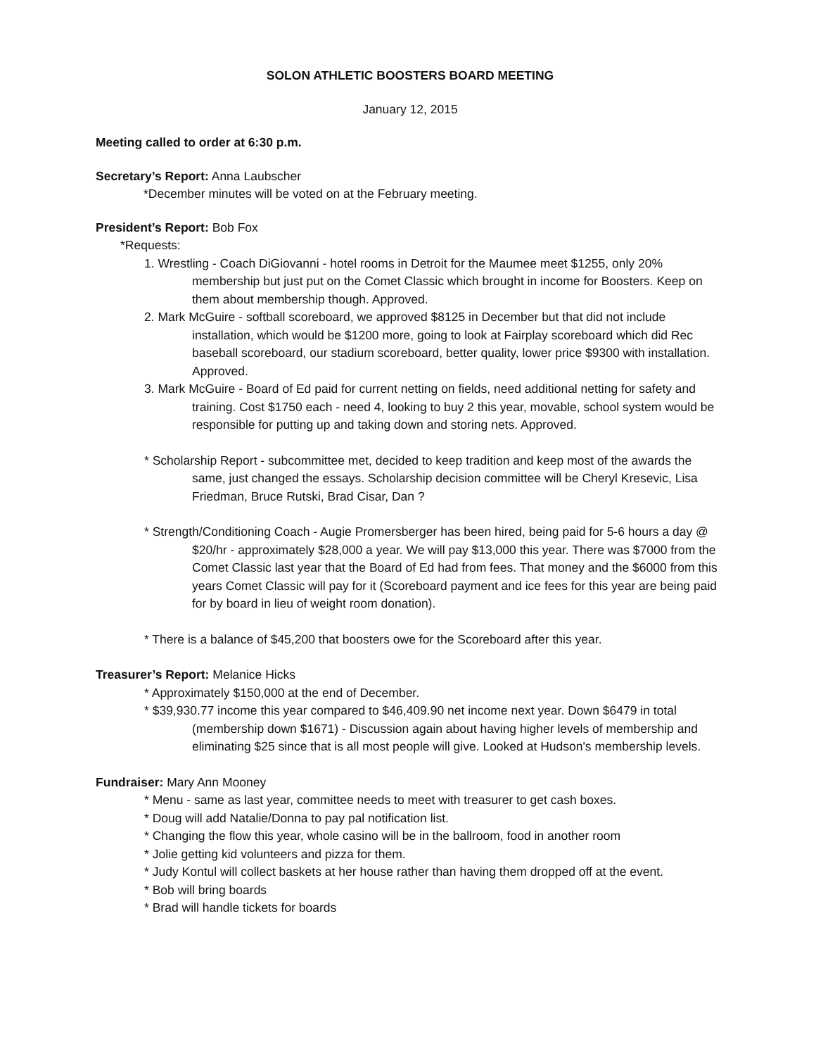SOLON ATHLETIC BOOSTERS BOARD MEETING
January 12, 2015
Meeting called to order at 6:30 p.m.
Secretary’s Report: Anna Laubscher
*December minutes will be voted on at the February meeting.
President’s Report: Bob Fox
*Requests:
1. Wrestling - Coach DiGiovanni - hotel rooms in Detroit for the Maumee meet $1255, only 20% membership but just put on the Comet Classic which brought in income for Boosters. Keep on them about membership though. Approved.
2. Mark McGuire - softball scoreboard, we approved $8125 in December but that did not include installation, which would be $1200 more, going to look at Fairplay scoreboard which did Rec baseball scoreboard, our stadium scoreboard, better quality, lower price $9300 with installation. Approved.
3. Mark McGuire - Board of Ed paid for current netting on fields, need additional netting for safety and training. Cost $1750 each - need 4, looking to buy 2 this year, movable, school system would be responsible for putting up and taking down and storing nets. Approved.
* Scholarship Report - subcommittee met, decided to keep tradition and keep most of the awards the same, just changed the essays. Scholarship decision committee will be Cheryl Kresevic, Lisa Friedman, Bruce Rutski, Brad Cisar, Dan ?
* Strength/Conditioning Coach - Augie Promersberger has been hired, being paid for 5-6 hours a day @ $20/hr - approximately $28,000 a year. We will pay $13,000 this year. There was $7000 from the Comet Classic last year that the Board of Ed had from fees. That money and the $6000 from this years Comet Classic will pay for it (Scoreboard payment and ice fees for this year are being paid for by board in lieu of weight room donation).
* There is a balance of $45,200 that boosters owe for the Scoreboard after this year.
Treasurer’s Report: Melanice Hicks
* Approximately $150,000 at the end of December.
* $39,930.77 income this year compared to $46,409.90 net income next year. Down $6479 in total (membership down $1671) - Discussion again about having higher levels of membership and eliminating $25 since that is all most people will give. Looked at Hudson's membership levels.
Fundraiser: Mary Ann Mooney
* Menu - same as last year, committee needs to meet with treasurer to get cash boxes.
* Doug will add Natalie/Donna to pay pal notification list.
* Changing the flow this year, whole casino will be in the ballroom, food in another room
* Jolie getting kid volunteers and pizza for them.
* Judy Kontul will collect baskets at her house rather than having them dropped off at the event.
* Bob will bring boards
* Brad will handle tickets for boards